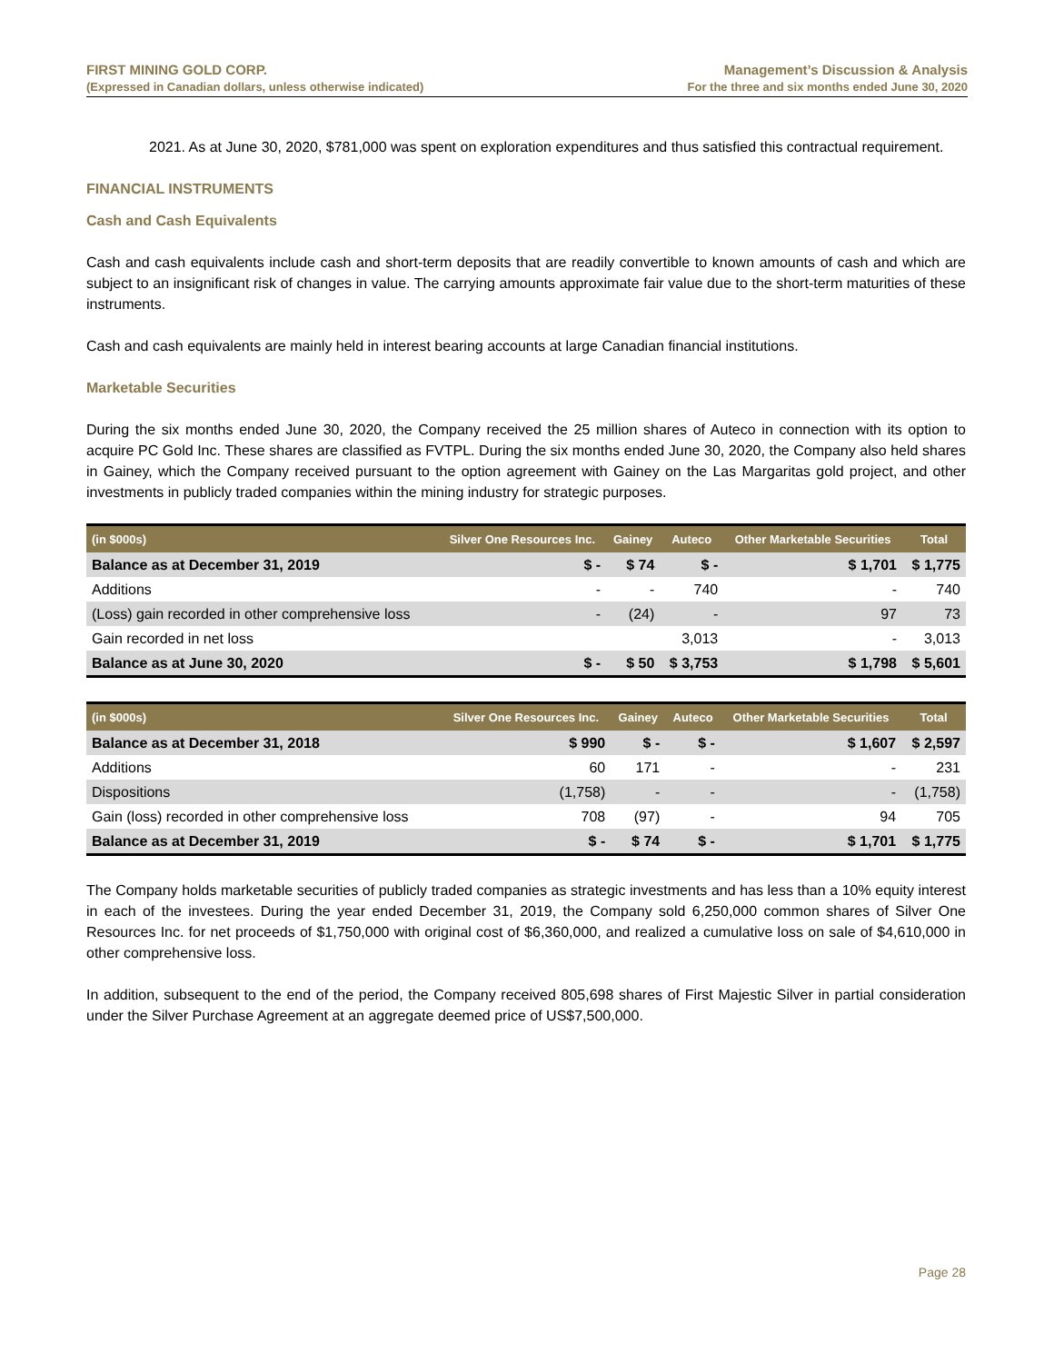FIRST MINING GOLD CORP.
(Expressed in Canadian dollars, unless otherwise indicated)
Management’s Discussion & Analysis
For the three and six months ended June 30, 2020
2021. As at June 30, 2020, $781,000 was spent on exploration expenditures and thus satisfied this contractual requirement.
FINANCIAL INSTRUMENTS
Cash and Cash Equivalents
Cash and cash equivalents include cash and short-term deposits that are readily convertible to known amounts of cash and which are subject to an insignificant risk of changes in value. The carrying amounts approximate fair value due to the short-term maturities of these instruments.
Cash and cash equivalents are mainly held in interest bearing accounts at large Canadian financial institutions.
Marketable Securities
During the six months ended June 30, 2020, the Company received the 25 million shares of Auteco in connection with its option to acquire PC Gold Inc. These shares are classified as FVTPL. During the six months ended June 30, 2020, the Company also held shares in Gainey, which the Company received pursuant to the option agreement with Gainey on the Las Margaritas gold project, and other investments in publicly traded companies within the mining industry for strategic purposes.
| (in $000s) | Silver One Resources Inc. | Gainey | Auteco | Other Marketable Securities | Total |
| --- | --- | --- | --- | --- | --- |
| Balance as at December 31, 2019 | $ - | $ 74 | $ - | $ 1,701 | $ 1,775 |
| Additions | - | - | 740 | - | 740 |
| (Loss) gain recorded in other comprehensive loss | - | (24) | - | 97 | 73 |
| Gain recorded in net loss | | | 3,013 | - | 3,013 |
| Balance as at June 30, 2020 | $ - | $ 50 | $ 3,753 | $ 1,798 | $ 5,601 |
| (in $000s) | Silver One Resources Inc. | Gainey | Auteco | Other Marketable Securities | Total |
| --- | --- | --- | --- | --- | --- |
| Balance as at December 31, 2018 | $ 990 | $ - | $ - | $ 1,607 | $ 2,597 |
| Additions | 60 | 171 | - | - | 231 |
| Dispositions | (1,758) | - | - | - | (1,758) |
| Gain (loss) recorded in other comprehensive loss | 708 | (97) | - | 94 | 705 |
| Balance as at December 31, 2019 | $ - | $ 74 | $ - | $ 1,701 | $ 1,775 |
The Company holds marketable securities of publicly traded companies as strategic investments and has less than a 10% equity interest in each of the investees. During the year ended December 31, 2019, the Company sold 6,250,000 common shares of Silver One Resources Inc. for net proceeds of $1,750,000 with original cost of $6,360,000, and realized a cumulative loss on sale of $4,610,000 in other comprehensive loss.
In addition, subsequent to the end of the period, the Company received 805,698 shares of First Majestic Silver in partial consideration under the Silver Purchase Agreement at an aggregate deemed price of US$7,500,000.
Page 28